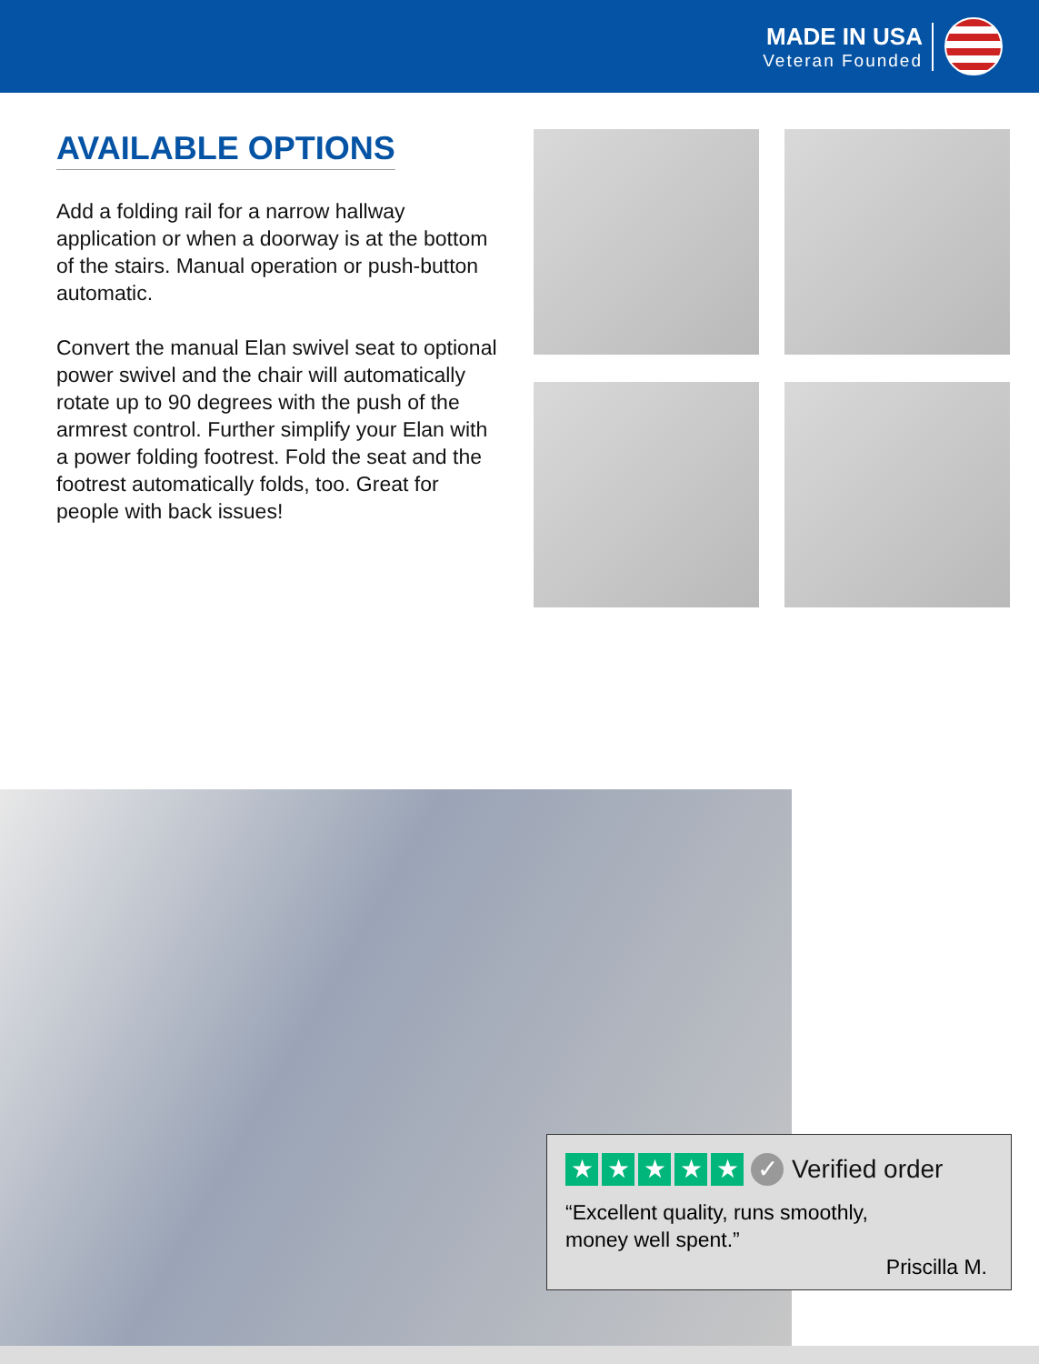MADE IN USA
Veteran Founded
AVAILABLE OPTIONS
Add a folding rail for a narrow hallway application or when a doorway is at the bottom of the stairs. Manual operation or push-button automatic.
Convert the manual Elan swivel seat to optional power swivel and the chair will automatically rotate up to 90 degrees with the push of the armrest control. Further simplify your Elan with a power folding footrest. Fold the seat and the footrest automatically folds, too. Great for people with back issues!
★ ★ ★ ★ ★ ✓ Verified order
“Excellent quality, runs smoothly,
money well spent.”
Priscilla M.